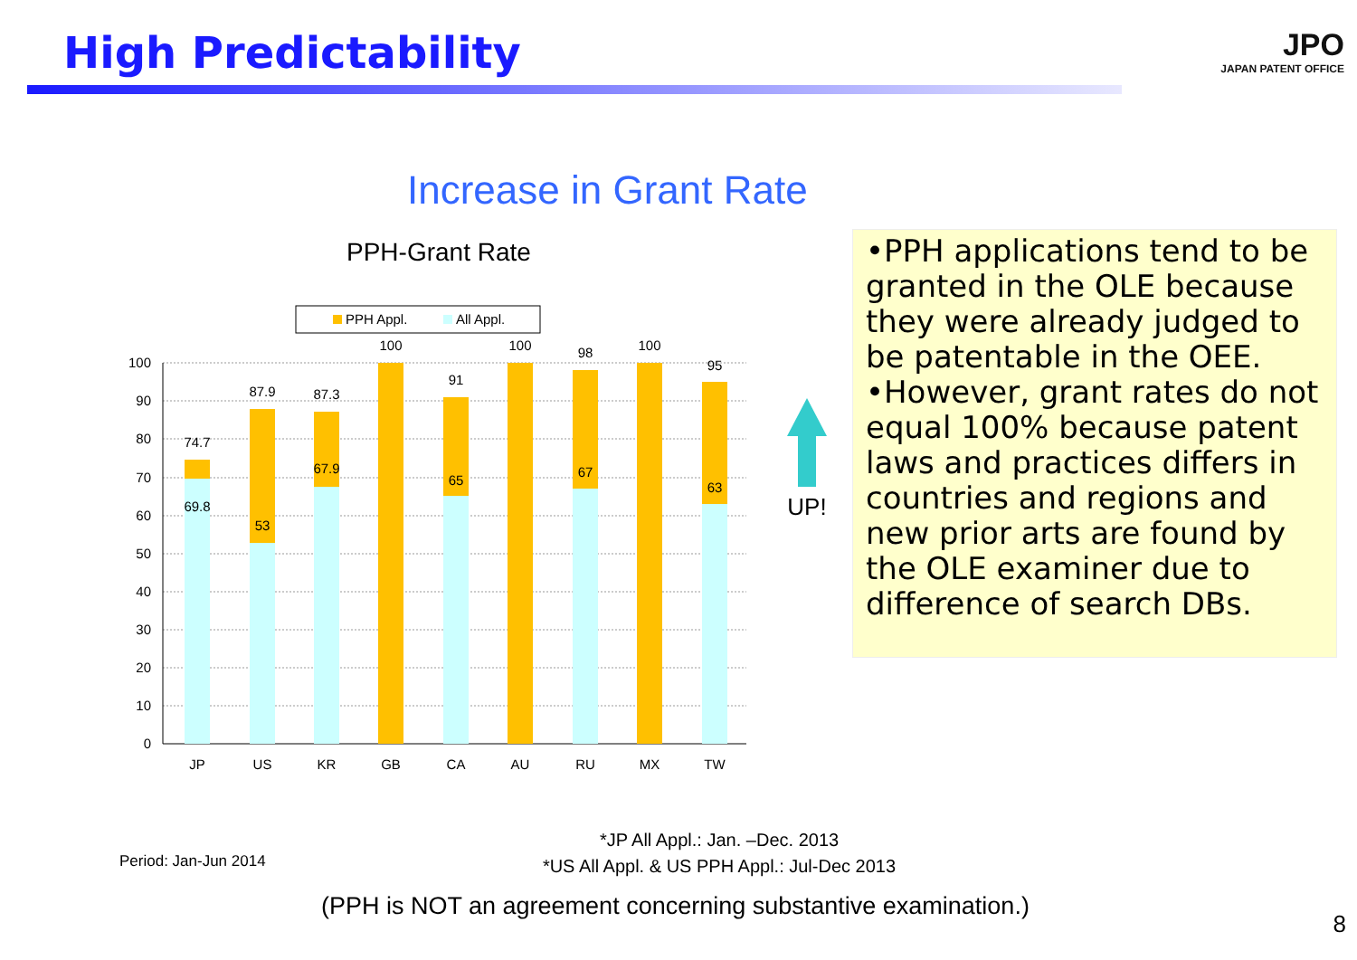High Predictability
JPO
JAPAN PATENT OFFICE
Increase in Grant Rate
PPH-Grant Rate
PPH Appl.
All Appl.
100
90
80
70
60
50
40
30
20
10
0
74.7
69.8
87.9
53
87.3
67.9
100
91
65
100
98
67
100
95
63
JP
US
KR
GB
CA
AU
RU
MX
TW
UP!
•PPH applications tend to be granted in the OLE because they were already judged to be patentable in the OEE.
•However, grant rates do not equal 100% because patent laws and practices differs in countries and regions and new prior arts are found by the OLE examiner due to difference of search DBs.
Period: Jan-Jun 2014
*JP All Appl.: Jan. –Dec. 2013
*US All Appl. & US PPH Appl.: Jul-Dec 2013
(PPH is NOT an agreement concerning substantive examination.)
8